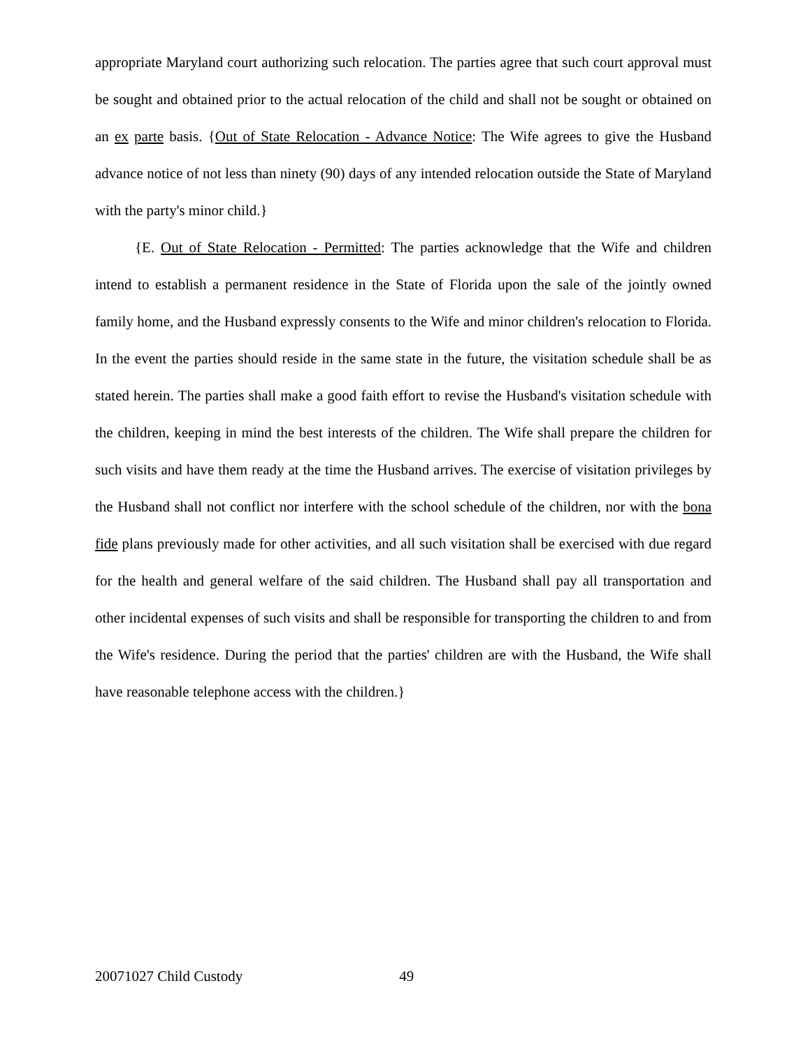appropriate Maryland court authorizing such relocation. The parties agree that such court approval must be sought and obtained prior to the actual relocation of the child and shall not be sought or obtained on an ex parte basis. {Out of State Relocation - Advance Notice: The Wife agrees to give the Husband advance notice of not less than ninety (90) days of any intended relocation outside the State of Maryland with the party's minor child.}
{E. Out of State Relocation - Permitted: The parties acknowledge that the Wife and children intend to establish a permanent residence in the State of Florida upon the sale of the jointly owned family home, and the Husband expressly consents to the Wife and minor children's relocation to Florida. In the event the parties should reside in the same state in the future, the visitation schedule shall be as stated herein. The parties shall make a good faith effort to revise the Husband's visitation schedule with the children, keeping in mind the best interests of the children. The Wife shall prepare the children for such visits and have them ready at the time the Husband arrives. The exercise of visitation privileges by the Husband shall not conflict nor interfere with the school schedule of the children, nor with the bona fide plans previously made for other activities, and all such visitation shall be exercised with due regard for the health and general welfare of the said children. The Husband shall pay all transportation and other incidental expenses of such visits and shall be responsible for transporting the children to and from the Wife's residence. During the period that the parties' children are with the Husband, the Wife shall have reasonable telephone access with the children.}
20071027 Child Custody 49